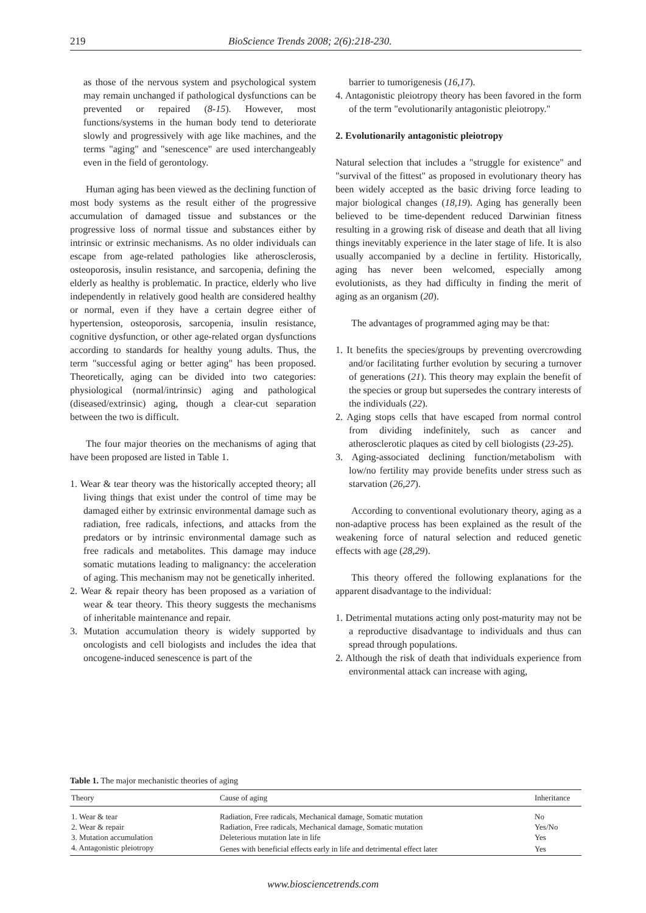219 BioScience Trends 2008; 2(6):218-230.
as those of the nervous system and psychological system may remain unchanged if pathological dysfunctions can be prevented or repaired (8-15). However, most functions/systems in the human body tend to deteriorate slowly and progressively with age like machines, and the terms "aging" and "senescence" are used interchangeably even in the field of gerontology.
Human aging has been viewed as the declining function of most body systems as the result either of the progressive accumulation of damaged tissue and substances or the progressive loss of normal tissue and substances either by intrinsic or extrinsic mechanisms. As no older individuals can escape from age-related pathologies like atherosclerosis, osteoporosis, insulin resistance, and sarcopenia, defining the elderly as healthy is problematic. In practice, elderly who live independently in relatively good health are considered healthy or normal, even if they have a certain degree either of hypertension, osteoporosis, sarcopenia, insulin resistance, cognitive dysfunction, or other age-related organ dysfunctions according to standards for healthy young adults. Thus, the term "successful aging or better aging" has been proposed. Theoretically, aging can be divided into two categories: physiological (normal/intrinsic) aging and pathological (diseased/extrinsic) aging, though a clear-cut separation between the two is difficult.
The four major theories on the mechanisms of aging that have been proposed are listed in Table 1.
1. Wear & tear theory was the historically accepted theory; all living things that exist under the control of time may be damaged either by extrinsic environmental damage such as radiation, free radicals, infections, and attacks from the predators or by intrinsic environmental damage such as free radicals and metabolites. This damage may induce somatic mutations leading to malignancy: the acceleration of aging. This mechanism may not be genetically inherited.
2. Wear & repair theory has been proposed as a variation of wear & tear theory. This theory suggests the mechanisms of inheritable maintenance and repair.
3. Mutation accumulation theory is widely supported by oncologists and cell biologists and includes the idea that oncogene-induced senescence is part of the
barrier to tumorigenesis (16,17).
4. Antagonistic pleiotropy theory has been favored in the form of the term "evolutionarily antagonistic pleiotropy."
2. Evolutionarily antagonistic pleiotropy
Natural selection that includes a "struggle for existence" and "survival of the fittest" as proposed in evolutionary theory has been widely accepted as the basic driving force leading to major biological changes (18,19). Aging has generally been believed to be time-dependent reduced Darwinian fitness resulting in a growing risk of disease and death that all living things inevitably experience in the later stage of life. It is also usually accompanied by a decline in fertility. Historically, aging has never been welcomed, especially among evolutionists, as they had difficulty in finding the merit of aging as an organism (20).
The advantages of programmed aging may be that:
1. It benefits the species/groups by preventing overcrowding and/or facilitating further evolution by securing a turnover of generations (21). This theory may explain the benefit of the species or group but supersedes the contrary interests of the individuals (22).
2. Aging stops cells that have escaped from normal control from dividing indefinitely, such as cancer and atherosclerotic plaques as cited by cell biologists (23-25).
3. Aging-associated declining function/metabolism with low/no fertility may provide benefits under stress such as starvation (26,27).
According to conventional evolutionary theory, aging as a non-adaptive process has been explained as the result of the weakening force of natural selection and reduced genetic effects with age (28,29).
This theory offered the following explanations for the apparent disadvantage to the individual:
1. Detrimental mutations acting only post-maturity may not be a reproductive disadvantage to individuals and thus can spread through populations.
2. Although the risk of death that individuals experience from environmental attack can increase with aging,
Table 1. The major mechanistic theories of aging
| Theory | Cause of aging | Inheritance |
| --- | --- | --- |
| 1. Wear & tear | Radiation, Free radicals, Mechanical damage, Somatic mutation | No |
| 2. Wear & repair | Radiation, Free radicals, Mechanical damage, Somatic mutation | Yes/No |
| 3. Mutation accumulation | Deleterious mutation late in life | Yes |
| 4. Antagonistic pleiotropy | Genes with beneficial effects early in life and detrimental effect later | Yes |
www.biosciencetrends.com